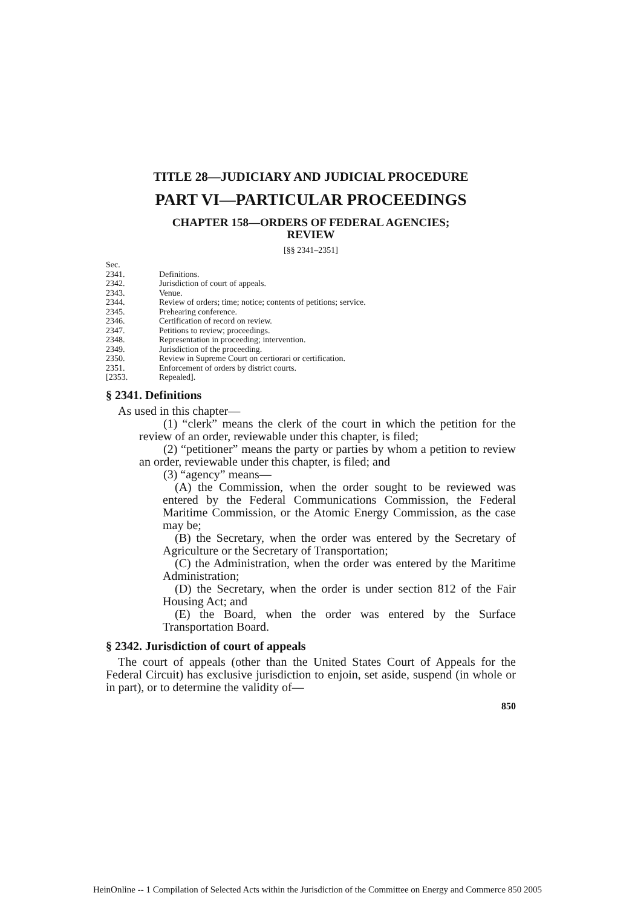TITLE 28—JUDICIARY AND JUDICIAL PROCEDURE
PART VI—PARTICULAR PROCEEDINGS
CHAPTER 158—ORDERS OF FEDERAL AGENCIES;
REVIEW
[§§ 2341–2351]
Sec.
2341. Definitions.
2342. Jurisdiction of court of appeals.
2343. Venue.
2344. Review of orders; time; notice; contents of petitions; service.
2345. Prehearing conference.
2346. Certification of record on review.
2347. Petitions to review; proceedings.
2348. Representation in proceeding; intervention.
2349. Jurisdiction of the proceeding.
2350. Review in Supreme Court on certiorari or certification.
2351. Enforcement of orders by district courts.
[2353. Repealed].
§ 2341. Definitions
As used in this chapter—
(1) “clerk” means the clerk of the court in which the petition for the review of an order, reviewable under this chapter, is filed;
(2) “petitioner” means the party or parties by whom a petition to review an order, reviewable under this chapter, is filed; and
(3) “agency” means—
(A) the Commission, when the order sought to be reviewed was entered by the Federal Communications Commission, the Federal Maritime Commission, or the Atomic Energy Commission, as the case may be;
(B) the Secretary, when the order was entered by the Secretary of Agriculture or the Secretary of Transportation;
(C) the Administration, when the order was entered by the Maritime Administration;
(D) the Secretary, when the order is under section 812 of the Fair Housing Act; and
(E) the Board, when the order was entered by the Surface Transportation Board.
§ 2342. Jurisdiction of court of appeals
The court of appeals (other than the United States Court of Appeals for the Federal Circuit) has exclusive jurisdiction to enjoin, set aside, suspend (in whole or in part), or to determine the validity of—
850
HeinOnline -- 1 Compilation of Selected Acts within the Jurisdiction of the Committee on Energy and Commerce 850 2005